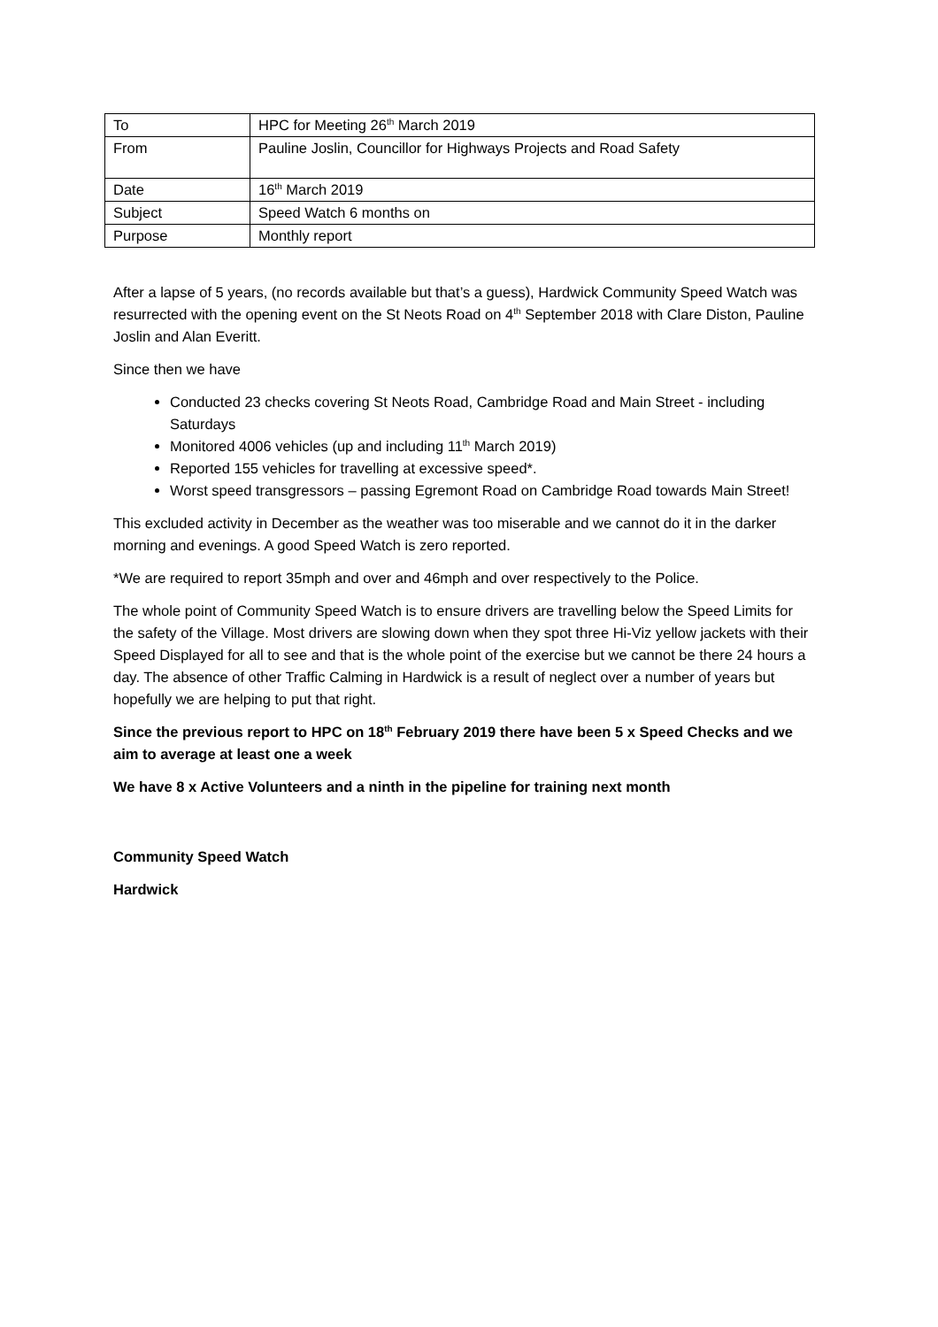| To | HPC for Meeting 26<sup>th</sup> March 2019 |
| From | Pauline Joslin, Councillor for Highways Projects and Road Safety |
| Date | 16<sup>th</sup> March 2019 |
| Subject | Speed Watch 6 months on |
| Purpose | Monthly report |
After a lapse of 5 years, (no records available but that’s a guess), Hardwick Community Speed Watch was resurrected with the opening event on the St Neots Road on 4<sup>th</sup> September 2018 with Clare Diston, Pauline Joslin and Alan Everitt.
Since then we have
Conducted 23 checks covering St Neots Road, Cambridge Road and Main Street - including Saturdays
Monitored 4006 vehicles (up and including 11<sup>th</sup> March 2019)
Reported 155 vehicles for travelling at excessive speed*.
Worst speed transgressors – passing Egremont Road on Cambridge Road towards Main Street!
This excluded activity in December as the weather was too miserable and we cannot do it in the darker morning and evenings. A good Speed Watch is zero reported.
*We are required to report 35mph and over and 46mph and over respectively to the Police.
The whole point of Community Speed Watch is to ensure drivers are travelling below the Speed Limits for the safety of the Village. Most drivers are slowing down when they spot three Hi-Viz yellow jackets with their Speed Displayed for all to see and that is the whole point of the exercise but we cannot be there 24 hours a day. The absence of other Traffic Calming in Hardwick is a result of neglect over a number of years but hopefully we are helping to put that right.
Since the previous report to HPC on 18<sup>th</sup> February 2019 there have been 5 x Speed Checks and we aim to average at least one a week
We have 8 x Active Volunteers and a ninth in the pipeline for training next month
Community Speed Watch
Hardwick